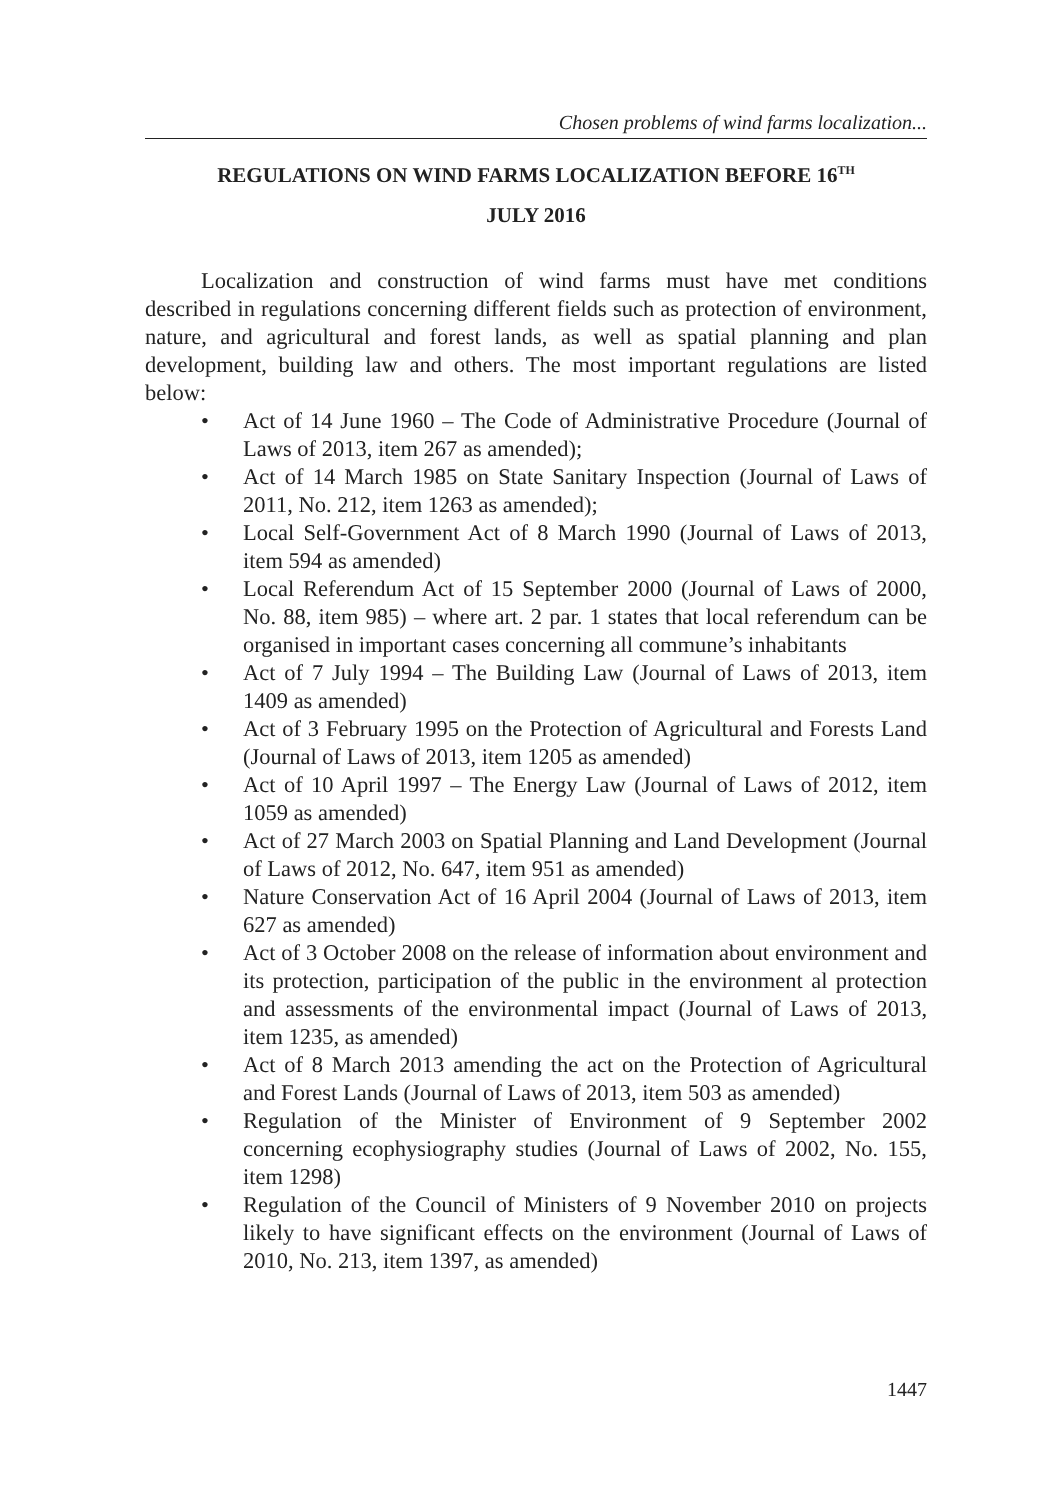Chosen problems of wind farms localization...
REGULATIONS ON WIND FARMS LOCALIZATION BEFORE 16<sup>TH</sup>
JULY 2016
Localization and construction of wind farms must have met conditions described in regulations concerning different fields such as protection of environment, nature, and agricultural and forest lands, as well as spatial planning and plan development, building law and others. The most important regulations are listed below:
• Act of 14 June 1960 – The Code of Administrative Procedure (Journal of Laws of 2013, item 267 as amended);
• Act of 14 March 1985 on State Sanitary Inspection (Journal of Laws of 2011, No. 212, item 1263 as amended);
• Local Self-Government Act of 8 March 1990 (Journal of Laws of 2013, item 594 as amended)
• Local Referendum Act of 15 September 2000 (Journal of Laws of 2000, No. 88, item 985) – where art. 2 par. 1 states that local referendum can be organised in important cases concerning all commune’s inhabitants
• Act of 7 July 1994 – The Building Law (Journal of Laws of 2013, item 1409 as amended)
• Act of 3 February 1995 on the Protection of Agricultural and Forests Land (Journal of Laws of 2013, item 1205 as amended)
• Act of 10 April 1997 – The Energy Law (Journal of Laws of 2012, item 1059 as amended)
• Act of 27 March 2003 on Spatial Planning and Land Development (Journal of Laws of 2012, No. 647, item 951 as amended)
• Nature Conservation Act of 16 April 2004 (Journal of Laws of 2013, item 627 as amended)
• Act of 3 October 2008 on the release of information about environment and its protection, participation of the public in the environment al protection and assessments of the environmental impact (Journal of Laws of 2013, item 1235, as amended)
• Act of 8 March 2013 amending the act on the Protection of Agricultural and Forest Lands (Journal of Laws of 2013, item 503 as amended)
• Regulation of the Minister of Environment of 9 September 2002 concerning ecophysiography studies (Journal of Laws of 2002, No. 155, item 1298)
• Regulation of the Council of Ministers of 9 November 2010 on projects likely to have significant effects on the environment (Journal of Laws of 2010, No. 213, item 1397, as amended)
1447